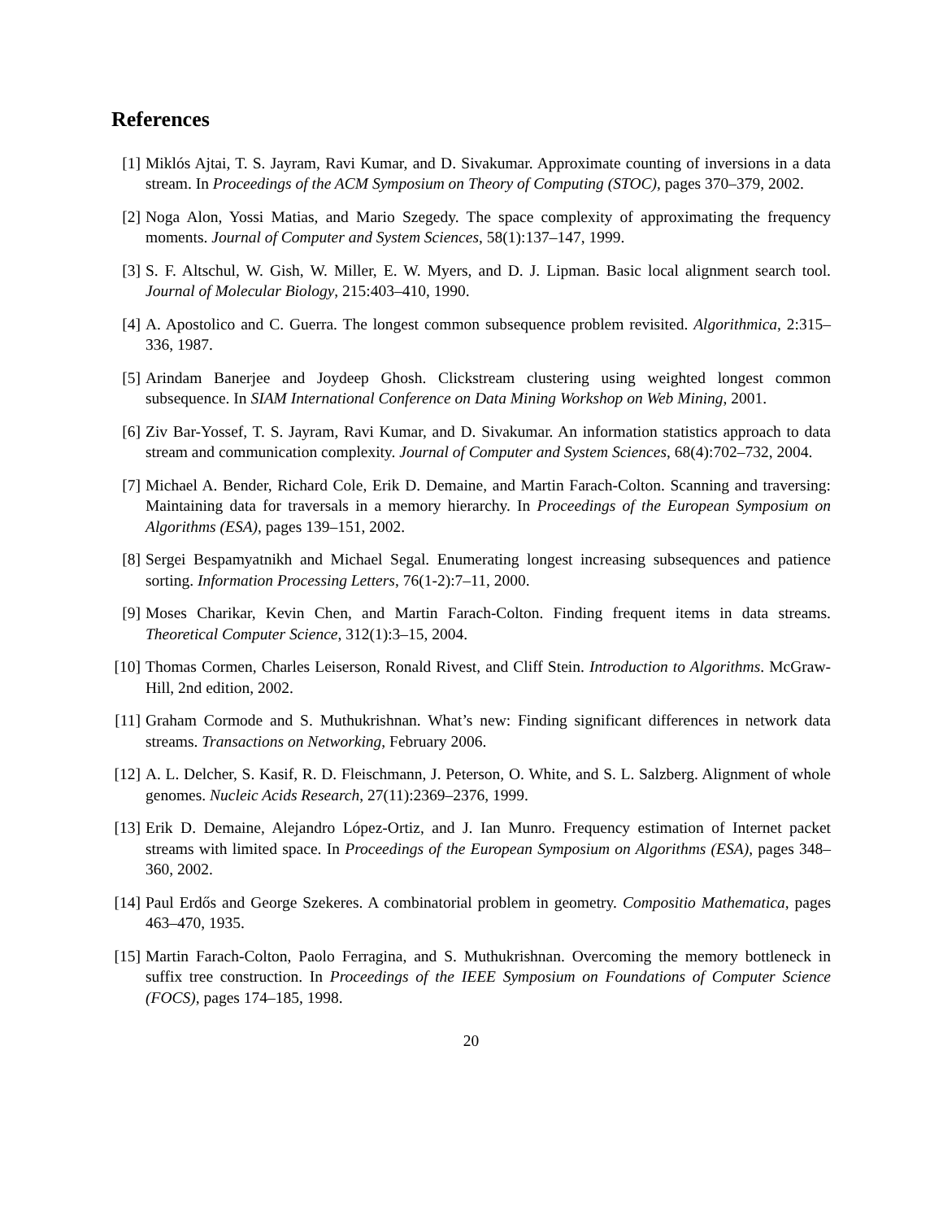References
[1] Miklós Ajtai, T. S. Jayram, Ravi Kumar, and D. Sivakumar. Approximate counting of inversions in a data stream. In Proceedings of the ACM Symposium on Theory of Computing (STOC), pages 370–379, 2002.
[2] Noga Alon, Yossi Matias, and Mario Szegedy. The space complexity of approximating the frequency moments. Journal of Computer and System Sciences, 58(1):137–147, 1999.
[3] S. F. Altschul, W. Gish, W. Miller, E. W. Myers, and D. J. Lipman. Basic local alignment search tool. Journal of Molecular Biology, 215:403–410, 1990.
[4] A. Apostolico and C. Guerra. The longest common subsequence problem revisited. Algorithmica, 2:315–336, 1987.
[5] Arindam Banerjee and Joydeep Ghosh. Clickstream clustering using weighted longest common subsequence. In SIAM International Conference on Data Mining Workshop on Web Mining, 2001.
[6] Ziv Bar-Yossef, T. S. Jayram, Ravi Kumar, and D. Sivakumar. An information statistics approach to data stream and communication complexity. Journal of Computer and System Sciences, 68(4):702–732, 2004.
[7] Michael A. Bender, Richard Cole, Erik D. Demaine, and Martin Farach-Colton. Scanning and traversing: Maintaining data for traversals in a memory hierarchy. In Proceedings of the European Symposium on Algorithms (ESA), pages 139–151, 2002.
[8] Sergei Bespamyatnikh and Michael Segal. Enumerating longest increasing subsequences and patience sorting. Information Processing Letters, 76(1-2):7–11, 2000.
[9] Moses Charikar, Kevin Chen, and Martin Farach-Colton. Finding frequent items in data streams. Theoretical Computer Science, 312(1):3–15, 2004.
[10]
Thomas Cormen, Charles Leiserson, Ronald Rivest, and Cliff Stein. Introduction to Algorithms. McGraw-Hill, 2nd edition, 2002.
[11]
Graham Cormode and S. Muthukrishnan. What’s new: Finding significant differences in network data streams. Transactions on Networking, February 2006.
[12]
A. L. Delcher, S. Kasif, R. D. Fleischmann, J. Peterson, O. White, and S. L. Salzberg. Alignment of whole genomes. Nucleic Acids Research, 27(11):2369–2376, 1999.
[13]
Erik D. Demaine, Alejandro López-Ortiz, and J. Ian Munro. Frequency estimation of Internet packet streams with limited space. In Proceedings of the European Symposium on Algorithms (ESA), pages 348–360, 2002.
[14]
Paul Erdős and George Szekeres. A combinatorial problem in geometry. Compositio Mathematica, pages 463–470, 1935.
[15]
Martin Farach-Colton, Paolo Ferragina, and S. Muthukrishnan. Overcoming the memory bottleneck in suffix tree construction. In Proceedings of the IEEE Symposium on Foundations of Computer Science (FOCS), pages 174–185, 1998.
20